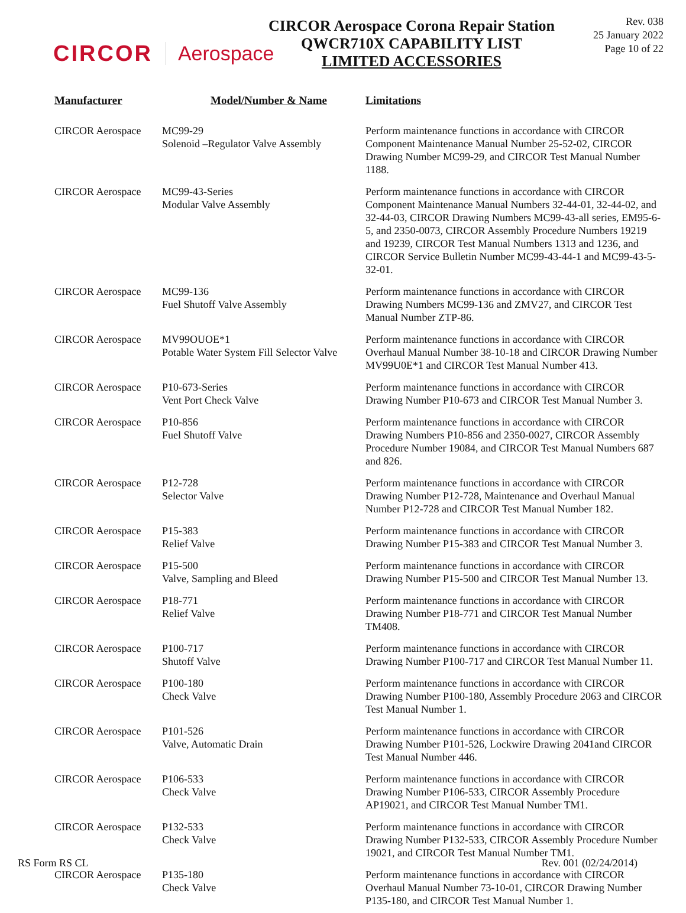CIRCOR Aerospace
CIRCOR Aerospace Corona Repair Station
QWCR710X CAPABILITY LIST
LIMITED ACCESSORIES
Rev. 038
25 January 2022
Page 10 of 22
| Manufacturer | Model/Number & Name | Limitations |
| --- | --- | --- |
| CIRCOR Aerospace | MC99-29 Solenoid –Regulator Valve Assembly | Perform maintenance functions in accordance with CIRCOR Component Maintenance Manual Number 25-52-02, CIRCOR Drawing Number MC99-29, and CIRCOR Test Manual Number 1188. |
| CIRCOR Aerospace | MC99-43-Series Modular Valve Assembly | Perform maintenance functions in accordance with CIRCOR Component Maintenance Manual Numbers 32-44-01, 32-44-02, and 32-44-03, CIRCOR Drawing Numbers MC99-43-all series, EM95-6-5, and 2350-0073, CIRCOR Assembly Procedure Numbers 19219 and 19239, CIRCOR Test Manual Numbers 1313 and 1236, and CIRCOR Service Bulletin Number MC99-43-44-1 and MC99-43-5-32-01. |
| CIRCOR Aerospace | MC99-136 Fuel Shutoff Valve Assembly | Perform maintenance functions in accordance with CIRCOR Drawing Numbers MC99-136 and ZMV27, and CIRCOR Test Manual Number ZTP-86. |
| CIRCOR Aerospace | MV99OUOE*1 Potable Water System Fill Selector Valve | Perform maintenance functions in accordance with CIRCOR Overhaul Manual Number 38-10-18 and CIRCOR Drawing Number MV99U0E*1 and CIRCOR Test Manual Number 413. |
| CIRCOR Aerospace | P10-673-Series Vent Port Check Valve | Perform maintenance functions in accordance with CIRCOR Drawing Number P10-673 and CIRCOR Test Manual Number 3. |
| CIRCOR Aerospace | P10-856 Fuel Shutoff Valve | Perform maintenance functions in accordance with CIRCOR Drawing Numbers P10-856 and 2350-0027, CIRCOR Assembly Procedure Number 19084, and CIRCOR Test Manual Numbers 687 and 826. |
| CIRCOR Aerospace | P12-728 Selector Valve | Perform maintenance functions in accordance with CIRCOR Drawing Number P12-728, Maintenance and Overhaul Manual Number P12-728 and CIRCOR Test Manual Number 182. |
| CIRCOR Aerospace | P15-383 Relief Valve | Perform maintenance functions in accordance with CIRCOR Drawing Number P15-383 and CIRCOR Test Manual Number 3. |
| CIRCOR Aerospace | P15-500 Valve, Sampling and Bleed | Perform maintenance functions in accordance with CIRCOR Drawing Number P15-500 and CIRCOR Test Manual Number 13. |
| CIRCOR Aerospace | P18-771 Relief Valve | Perform maintenance functions in accordance with CIRCOR Drawing Number P18-771 and CIRCOR Test Manual Number TM408. |
| CIRCOR Aerospace | P100-717 Shutoff Valve | Perform maintenance functions in accordance with CIRCOR Drawing Number P100-717 and CIRCOR Test Manual Number 11. |
| CIRCOR Aerospace | P100-180 Check Valve | Perform maintenance functions in accordance with CIRCOR Drawing Number P100-180, Assembly Procedure 2063 and CIRCOR Test Manual Number 1. |
| CIRCOR Aerospace | P101-526 Valve, Automatic Drain | Perform maintenance functions in accordance with CIRCOR Drawing Number P101-526, Lockwire Drawing 2041and CIRCOR Test Manual Number 446. |
| CIRCOR Aerospace | P106-533 Check Valve | Perform maintenance functions in accordance with CIRCOR Drawing Number P106-533, CIRCOR Assembly Procedure AP19021, and CIRCOR Test Manual Number TM1. |
| CIRCOR Aerospace | P132-533 Check Valve | Perform maintenance functions in accordance with CIRCOR Drawing Number P132-533, CIRCOR Assembly Procedure Number 19021, and CIRCOR Test Manual Number TM1. |
| CIRCOR Aerospace | P135-180 Check Valve | Perform maintenance functions in accordance with CIRCOR Overhaul Manual Number 73-10-01, CIRCOR Drawing Number P135-180, and CIRCOR Test Manual Number 1. |
RS Form RS CL Rev. 001 (02/24/2014)